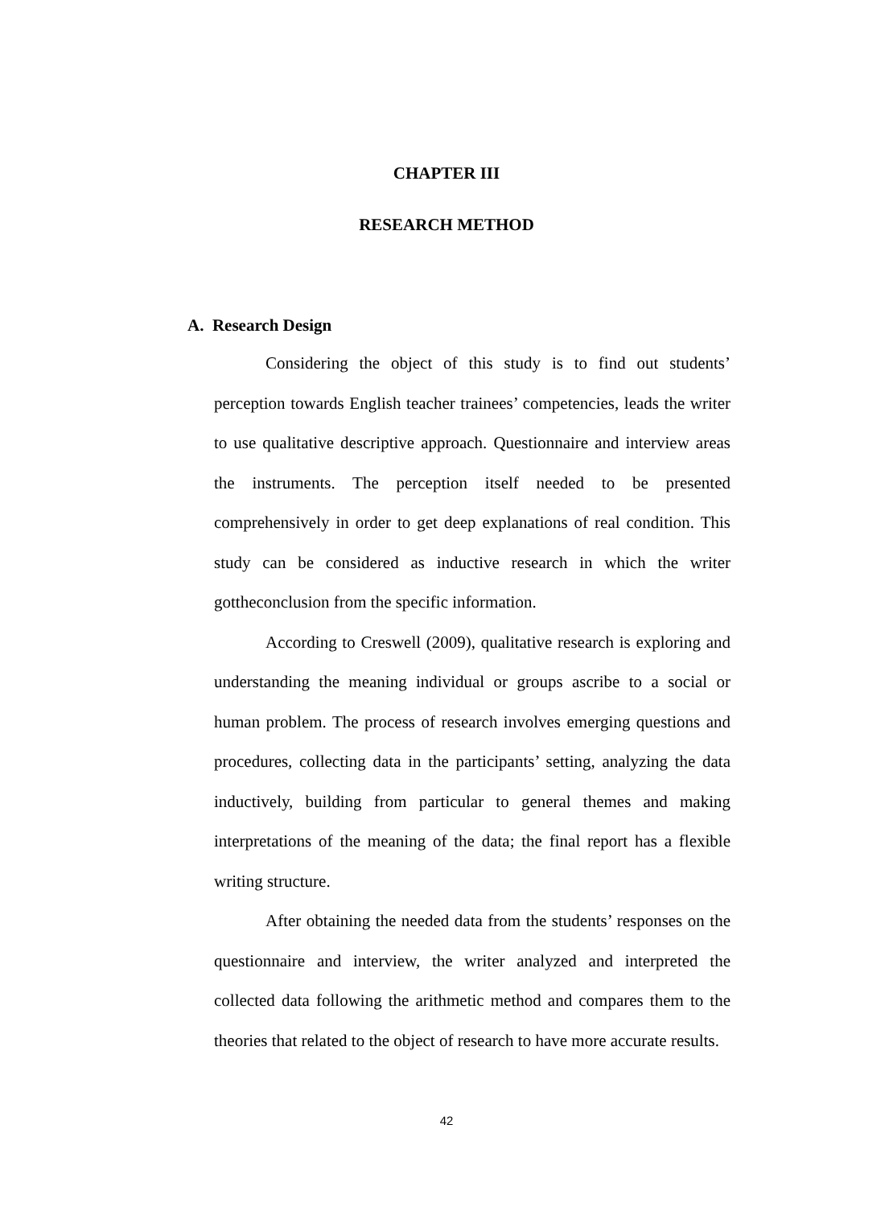CHAPTER III
RESEARCH METHOD
A. Research Design
Considering the object of this study is to find out students’ perception towards English teacher trainees’ competencies, leads the writer to use qualitative descriptive approach. Questionnaire and interview areas the instruments. The perception itself needed to be presented comprehensively in order to get deep explanations of real condition. This study can be considered as inductive research in which the writer gottheconclusion from the specific information.
According to Creswell (2009), qualitative research is exploring and understanding the meaning individual or groups ascribe to a social or human problem. The process of research involves emerging questions and procedures, collecting data in the participants’ setting, analyzing the data inductively, building from particular to general themes and making interpretations of the meaning of the data; the final report has a flexible writing structure.
After obtaining the needed data from the students’ responses on the questionnaire and interview, the writer analyzed and interpreted the collected data following the arithmetic method and compares them to the theories that related to the object of research to have more accurate results.
42